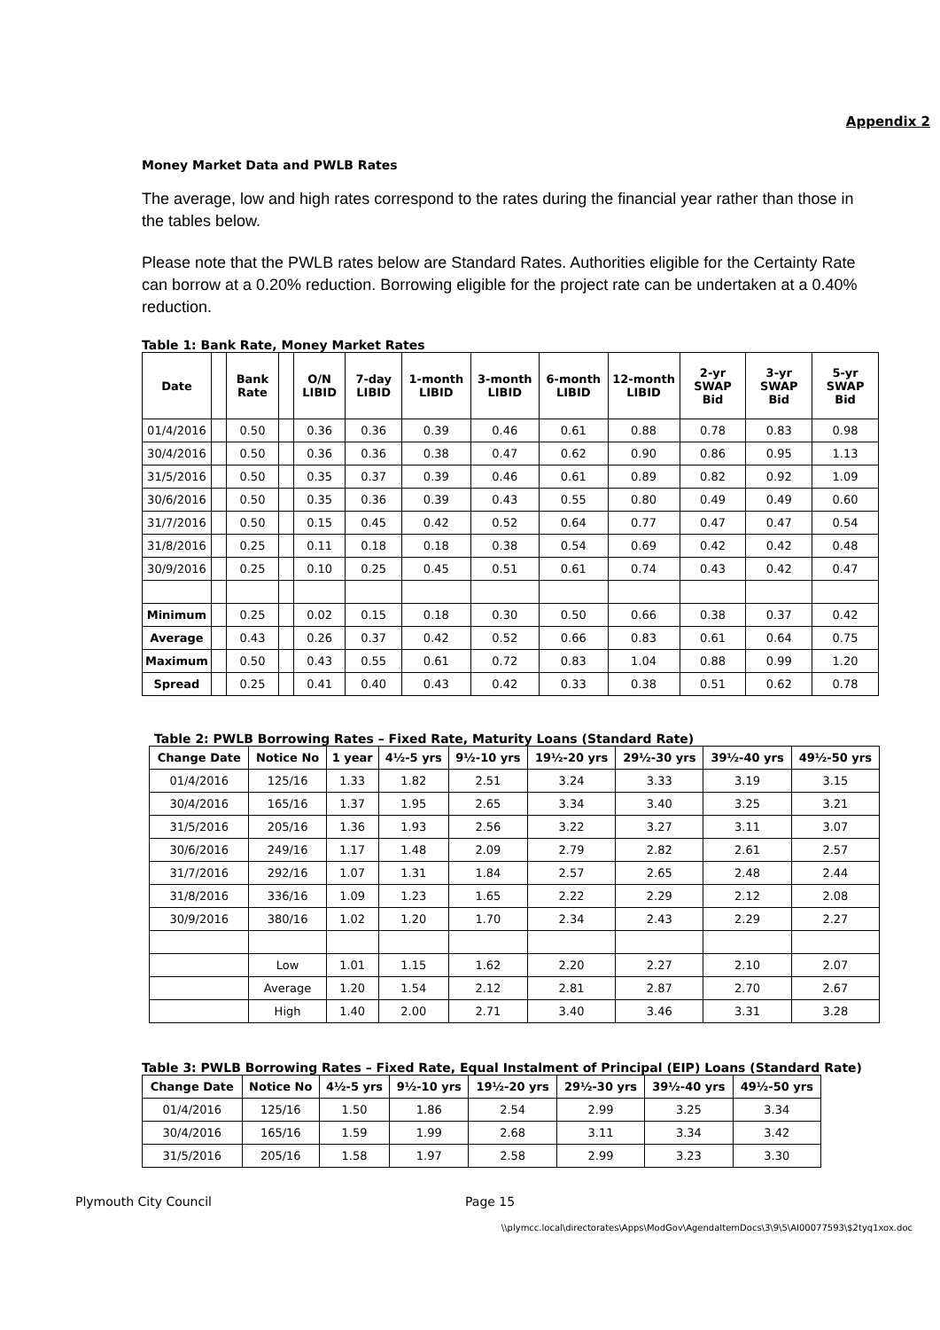Appendix 2
Money Market Data and PWLB Rates
The average, low and high rates correspond to the rates during the financial year rather than those in the tables below.
Please note that the PWLB rates below are Standard Rates. Authorities eligible for the Certainty Rate can borrow at a 0.20% reduction. Borrowing eligible for the project rate can be undertaken at a 0.40% reduction.
Table 1: Bank Rate, Money Market Rates
| Date | | Bank Rate | | O/N LIBID | 7-day LIBID | 1-month LIBID | 3-month LIBID | 6-month LIBID | 12-month LIBID | 2-yr SWAP Bid | 3-yr SWAP Bid | 5-yr SWAP Bid |
| --- | --- | --- | --- | --- | --- | --- | --- | --- | --- | --- | --- | --- |
| 01/4/2016 | | 0.50 | | 0.36 | 0.36 | 0.39 | 0.46 | 0.61 | 0.88 | 0.78 | 0.83 | 0.98 |
| 30/4/2016 | | 0.50 | | 0.36 | 0.36 | 0.38 | 0.47 | 0.62 | 0.90 | 0.86 | 0.95 | 1.13 |
| 31/5/2016 | | 0.50 | | 0.35 | 0.37 | 0.39 | 0.46 | 0.61 | 0.89 | 0.82 | 0.92 | 1.09 |
| 30/6/2016 | | 0.50 | | 0.35 | 0.36 | 0.39 | 0.43 | 0.55 | 0.80 | 0.49 | 0.49 | 0.60 |
| 31/7/2016 | | 0.50 | | 0.15 | 0.45 | 0.42 | 0.52 | 0.64 | 0.77 | 0.47 | 0.47 | 0.54 |
| 31/8/2016 | | 0.25 | | 0.11 | 0.18 | 0.18 | 0.38 | 0.54 | 0.69 | 0.42 | 0.42 | 0.48 |
| 30/9/2016 | | 0.25 | | 0.10 | 0.25 | 0.45 | 0.51 | 0.61 | 0.74 | 0.43 | 0.42 | 0.47 |
| Minimum | | 0.25 | | 0.02 | 0.15 | 0.18 | 0.30 | 0.50 | 0.66 | 0.38 | 0.37 | 0.42 |
| Average | | 0.43 | | 0.26 | 0.37 | 0.42 | 0.52 | 0.66 | 0.83 | 0.61 | 0.64 | 0.75 |
| Maximum | | 0.50 | | 0.43 | 0.55 | 0.61 | 0.72 | 0.83 | 1.04 | 0.88 | 0.99 | 1.20 |
| Spread | | 0.25 | | 0.41 | 0.40 | 0.43 | 0.42 | 0.33 | 0.38 | 0.51 | 0.62 | 0.78 |
Table 2: PWLB Borrowing Rates – Fixed Rate, Maturity Loans (Standard Rate)
| Change Date | Notice No | 1 year | 4½-5 yrs | 9½-10 yrs | 19½-20 yrs | 29½-30 yrs | 39½-40 yrs | 49½-50 yrs |
| --- | --- | --- | --- | --- | --- | --- | --- | --- |
| 01/4/2016 | 125/16 | 1.33 | 1.82 | 2.51 | 3.24 | 3.33 | 3.19 | 3.15 |
| 30/4/2016 | 165/16 | 1.37 | 1.95 | 2.65 | 3.34 | 3.40 | 3.25 | 3.21 |
| 31/5/2016 | 205/16 | 1.36 | 1.93 | 2.56 | 3.22 | 3.27 | 3.11 | 3.07 |
| 30/6/2016 | 249/16 | 1.17 | 1.48 | 2.09 | 2.79 | 2.82 | 2.61 | 2.57 |
| 31/7/2016 | 292/16 | 1.07 | 1.31 | 1.84 | 2.57 | 2.65 | 2.48 | 2.44 |
| 31/8/2016 | 336/16 | 1.09 | 1.23 | 1.65 | 2.22 | 2.29 | 2.12 | 2.08 |
| 30/9/2016 | 380/16 | 1.02 | 1.20 | 1.70 | 2.34 | 2.43 | 2.29 | 2.27 |
| | Low | 1.01 | 1.15 | 1.62 | 2.20 | 2.27 | 2.10 | 2.07 |
| | Average | 1.20 | 1.54 | 2.12 | 2.81 | 2.87 | 2.70 | 2.67 |
| | High | 1.40 | 2.00 | 2.71 | 3.40 | 3.46 | 3.31 | 3.28 |
Table 3: PWLB Borrowing Rates – Fixed Rate, Equal Instalment of Principal (EIP) Loans (Standard Rate)
| Change Date | Notice No | 4½-5 yrs | 9½-10 yrs | 19½-20 yrs | 29½-30 yrs | 39½-40 yrs | 49½-50 yrs |
| --- | --- | --- | --- | --- | --- | --- | --- |
| 01/4/2016 | 125/16 | 1.50 | 1.86 | 2.54 | 2.99 | 3.25 | 3.34 |
| 30/4/2016 | 165/16 | 1.59 | 1.99 | 2.68 | 3.11 | 3.34 | 3.42 |
| 31/5/2016 | 205/16 | 1.58 | 1.97 | 2.58 | 2.99 | 3.23 | 3.30 |
Plymouth City Council Page 15
\\plymcc.local\directorates\Apps\ModGov\AgendaItemDocs\3\9\5\AI00077593\$2tyq1xox.doc